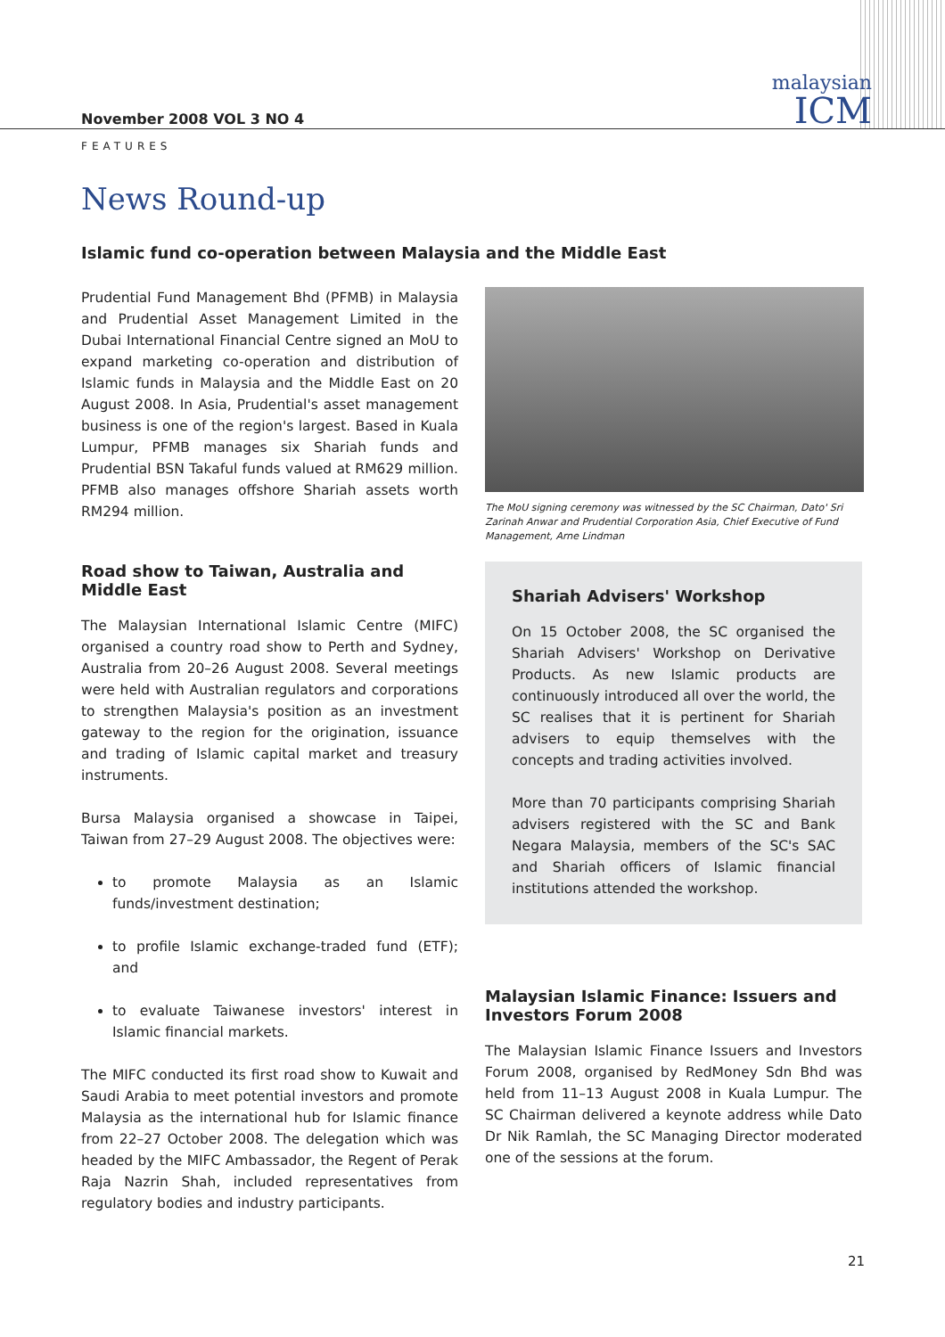malaysian
ICM
November 2008 VOL 3 NO 4
FEATURES
News Round-up
Islamic fund co-operation between Malaysia and the Middle East
Prudential Fund Management Bhd (PFMB) in Malaysia and Prudential Asset Management Limited in the Dubai International Financial Centre signed an MoU to expand marketing co-operation and distribution of Islamic funds in Malaysia and the Middle East on 20 August 2008. In Asia, Prudential's asset management business is one of the region's largest. Based in Kuala Lumpur, PFMB manages six Shariah funds and Prudential BSN Takaful funds valued at RM629 million. PFMB also manages offshore Shariah assets worth RM294 million.
The MoU signing ceremony was witnessed by the SC Chairman, Dato' Sri Zarinah Anwar and Prudential Corporation Asia, Chief Executive of Fund Management, Arne Lindman
Road show to Taiwan, Australia and Middle East
The Malaysian International Islamic Centre (MIFC) organised a country road show to Perth and Sydney, Australia from 20–26 August 2008. Several meetings were held with Australian regulators and corporations to strengthen Malaysia's position as an investment gateway to the region for the origination, issuance and trading of Islamic capital market and treasury instruments.
Bursa Malaysia organised a showcase in Taipei, Taiwan from 27–29 August 2008. The objectives were:
to promote Malaysia as an Islamic funds/investment destination;
to profile Islamic exchange-traded fund (ETF); and
to evaluate Taiwanese investors' interest in Islamic financial markets.
The MIFC conducted its first road show to Kuwait and Saudi Arabia to meet potential investors and promote Malaysia as the international hub for Islamic finance from 22–27 October 2008. The delegation which was headed by the MIFC Ambassador, the Regent of Perak Raja Nazrin Shah, included representatives from regulatory bodies and industry participants.
Shariah Advisers' Workshop
On 15 October 2008, the SC organised the Shariah Advisers' Workshop on Derivative Products. As new Islamic products are continuously introduced all over the world, the SC realises that it is pertinent for Shariah advisers to equip themselves with the concepts and trading activities involved.
More than 70 participants comprising Shariah advisers registered with the SC and Bank Negara Malaysia, members of the SC's SAC and Shariah officers of Islamic financial institutions attended the workshop.
Malaysian Islamic Finance: Issuers and Investors Forum 2008
The Malaysian Islamic Finance Issuers and Investors Forum 2008, organised by RedMoney Sdn Bhd was held from 11–13 August 2008 in Kuala Lumpur. The SC Chairman delivered a keynote address while Dato Dr Nik Ramlah, the SC Managing Director moderated one of the sessions at the forum.
21